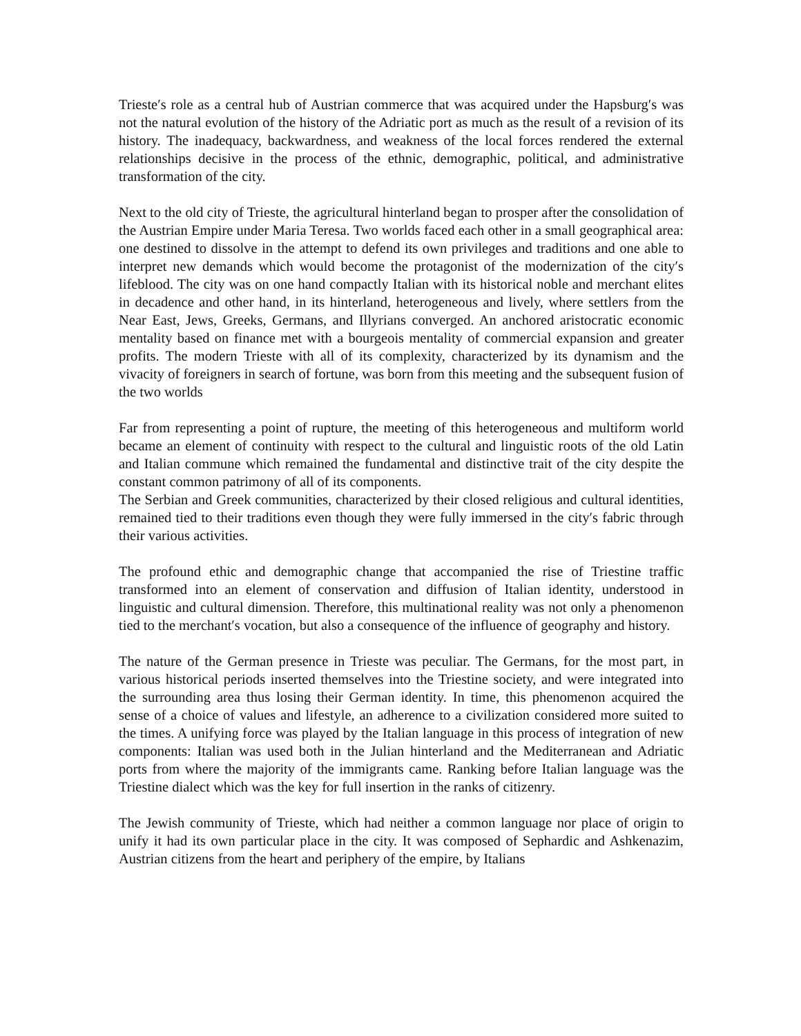Trieste′s role as a central hub of Austrian commerce that was acquired under the Hapsburg′s was not the natural evolution of the history of the Adriatic port as much as the result of a revision of its history. The inadequacy, backwardness, and weakness of the local forces rendered the external relationships decisive in the process of the ethnic, demographic, political, and administrative transformation of the city.
Next to the old city of Trieste, the agricultural hinterland began to prosper after the consolidation of the Austrian Empire under Maria Teresa. Two worlds faced each other in a small geographical area: one destined to dissolve in the attempt to defend its own privileges and traditions and one able to interpret new demands which would become the protagonist of the modernization of the city′s lifeblood. The city was on one hand compactly Italian with its historical noble and merchant elites in decadence and other hand, in its hinterland, heterogeneous and lively, where settlers from the Near East, Jews, Greeks, Germans, and Illyrians converged. An anchored aristocratic economic mentality based on finance met with a bourgeois mentality of commercial expansion and greater profits. The modern Trieste with all of its complexity, characterized by its dynamism and the vivacity of foreigners in search of fortune, was born from this meeting and the subsequent fusion of the two worlds
Far from representing a point of rupture, the meeting of this heterogeneous and multiform world became an element of continuity with respect to the cultural and linguistic roots of the old Latin and Italian commune which remained the fundamental and distinctive trait of the city despite the constant common patrimony of all of its components.
The Serbian and Greek communities, characterized by their closed religious and cultural identities, remained tied to their traditions even though they were fully immersed in the city′s fabric through their various activities.
The profound ethic and demographic change that accompanied the rise of Triestine traffic transformed into an element of conservation and diffusion of Italian identity, understood in linguistic and cultural dimension. Therefore, this multinational reality was not only a phenomenon tied to the merchant′s vocation, but also a consequence of the influence of geography and history.
The nature of the German presence in Trieste was peculiar. The Germans, for the most part, in various historical periods inserted themselves into the Triestine society, and were integrated into the surrounding area thus losing their German identity. In time, this phenomenon acquired the sense of a choice of values and lifestyle, an adherence to a civilization considered more suited to the times. A unifying force was played by the Italian language in this process of integration of new components: Italian was used both in the Julian hinterland and the Mediterranean and Adriatic ports from where the majority of the immigrants came. Ranking before Italian language was the Triestine dialect which was the key for full insertion in the ranks of citizenry.
The Jewish community of Trieste, which had neither a common language nor place of origin to unify it had its own particular place in the city. It was composed of Sephardic and Ashkenazim, Austrian citizens from the heart and periphery of the empire, by Italians